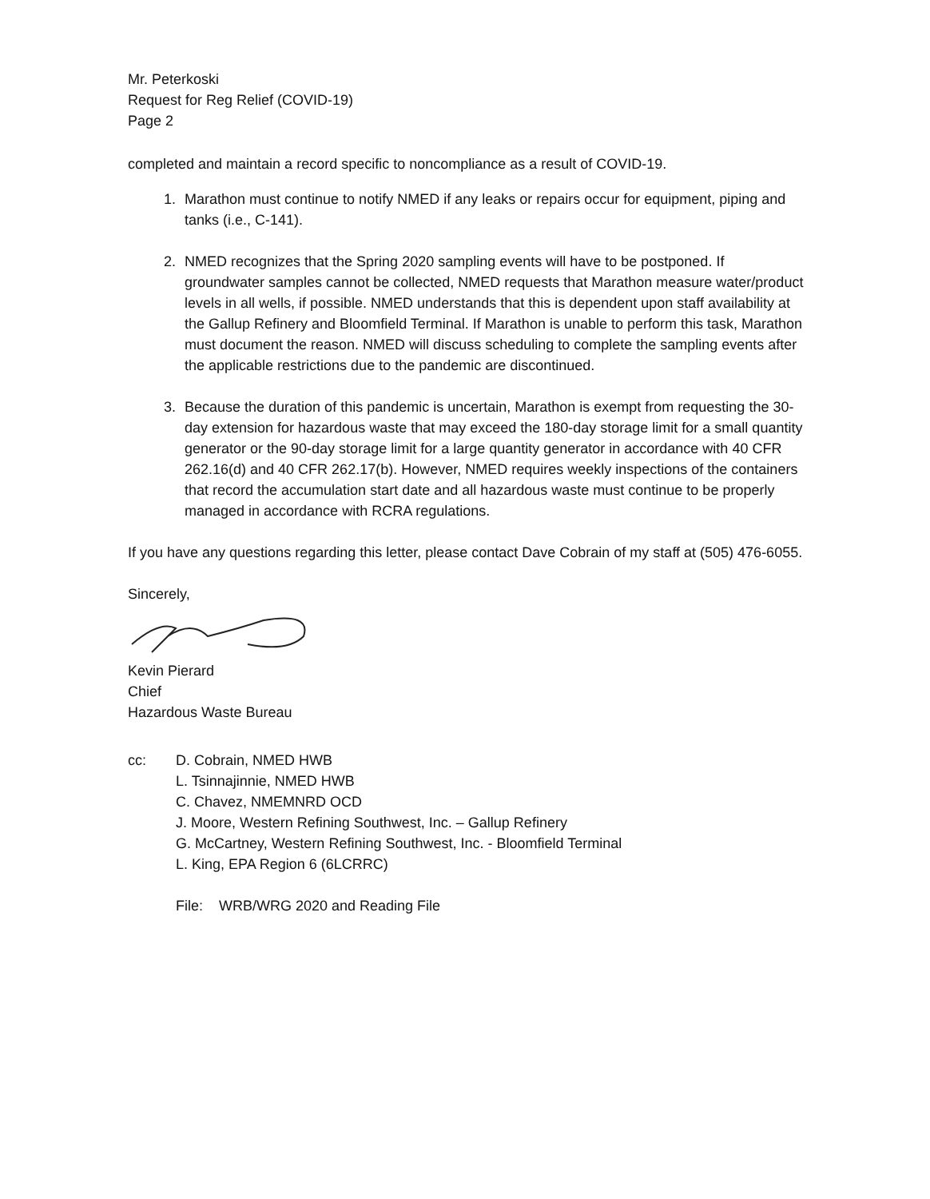Mr. Peterkoski
Request for Reg Relief (COVID-19)
Page 2
completed and maintain a record specific to noncompliance as a result of COVID-19.
1. Marathon must continue to notify NMED if any leaks or repairs occur for equipment, piping and tanks (i.e., C-141).
2. NMED recognizes that the Spring 2020 sampling events will have to be postponed. If groundwater samples cannot be collected, NMED requests that Marathon measure water/product levels in all wells, if possible. NMED understands that this is dependent upon staff availability at the Gallup Refinery and Bloomfield Terminal. If Marathon is unable to perform this task, Marathon must document the reason. NMED will discuss scheduling to complete the sampling events after the applicable restrictions due to the pandemic are discontinued.
3. Because the duration of this pandemic is uncertain, Marathon is exempt from requesting the 30-day extension for hazardous waste that may exceed the 180-day storage limit for a small quantity generator or the 90-day storage limit for a large quantity generator in accordance with 40 CFR 262.16(d) and 40 CFR 262.17(b). However, NMED requires weekly inspections of the containers that record the accumulation start date and all hazardous waste must continue to be properly managed in accordance with RCRA regulations.
If you have any questions regarding this letter, please contact Dave Cobrain of my staff at (505) 476-6055.
Sincerely,
Kevin Pierard
Chief
Hazardous Waste Bureau
cc: D. Cobrain, NMED HWB
L. Tsinnajinnie, NMED HWB
C. Chavez, NMEMNRD OCD
J. Moore, Western Refining Southwest, Inc. – Gallup Refinery
G. McCartney, Western Refining Southwest, Inc. - Bloomfield Terminal
L. King, EPA Region 6 (6LCRRC)
File: WRB/WRG 2020 and Reading File